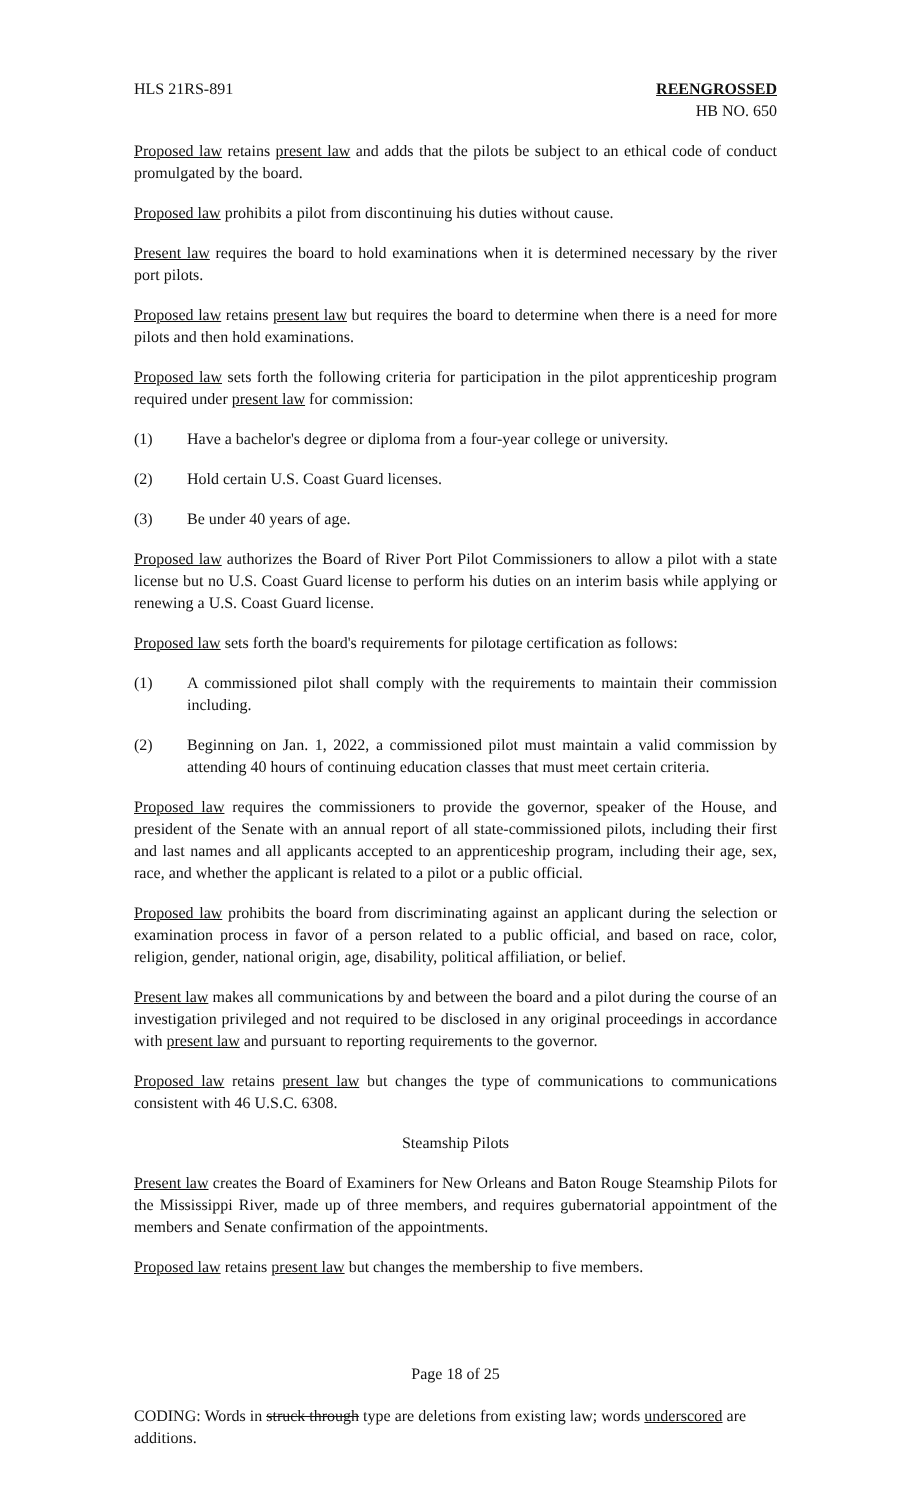HLS 21RS-891 REENGROSSED
HB NO. 650
Proposed law retains present law and adds that the pilots be subject to an ethical code of conduct promulgated by the board.
Proposed law prohibits a pilot from discontinuing his duties without cause.
Present law requires the board to hold examinations when it is determined necessary by the river port pilots.
Proposed law retains present law but requires the board to determine when there is a need for more pilots and then hold examinations.
Proposed law sets forth the following criteria for participation in the pilot apprenticeship program required under present law for commission:
(1) Have a bachelor's degree or diploma from a four-year college or university.
(2) Hold certain U.S. Coast Guard licenses.
(3) Be under 40 years of age.
Proposed law authorizes the Board of River Port Pilot Commissioners to allow a pilot with a state license but no U.S. Coast Guard license to perform his duties on an interim basis while applying or renewing a U.S. Coast Guard license.
Proposed law sets forth the board's requirements for pilotage certification as follows:
(1) A commissioned pilot shall comply with the requirements to maintain their commission including.
(2) Beginning on Jan. 1, 2022, a commissioned pilot must maintain a valid commission by attending 40 hours of continuing education classes that must meet certain criteria.
Proposed law requires the commissioners to provide the governor, speaker of the House, and president of the Senate with an annual report of all state-commissioned pilots, including their first and last names and all applicants accepted to an apprenticeship program, including their age, sex, race, and whether the applicant is related to a pilot or a public official.
Proposed law prohibits the board from discriminating against an applicant during the selection or examination process in favor of a person related to a public official, and based on race, color, religion, gender, national origin, age, disability, political affiliation, or belief.
Present law makes all communications by and between the board and a pilot during the course of an investigation privileged and not required to be disclosed in any original proceedings in accordance with present law and pursuant to reporting requirements to the governor.
Proposed law retains present law but changes the type of communications to communications consistent with 46 U.S.C. 6308.
Steamship Pilots
Present law creates the Board of Examiners for New Orleans and Baton Rouge Steamship Pilots for the Mississippi River, made up of three members, and requires gubernatorial appointment of the members and Senate confirmation of the appointments.
Proposed law retains present law but changes the membership to five members.
Page 18 of 25
CODING: Words in struck through type are deletions from existing law; words underscored are additions.